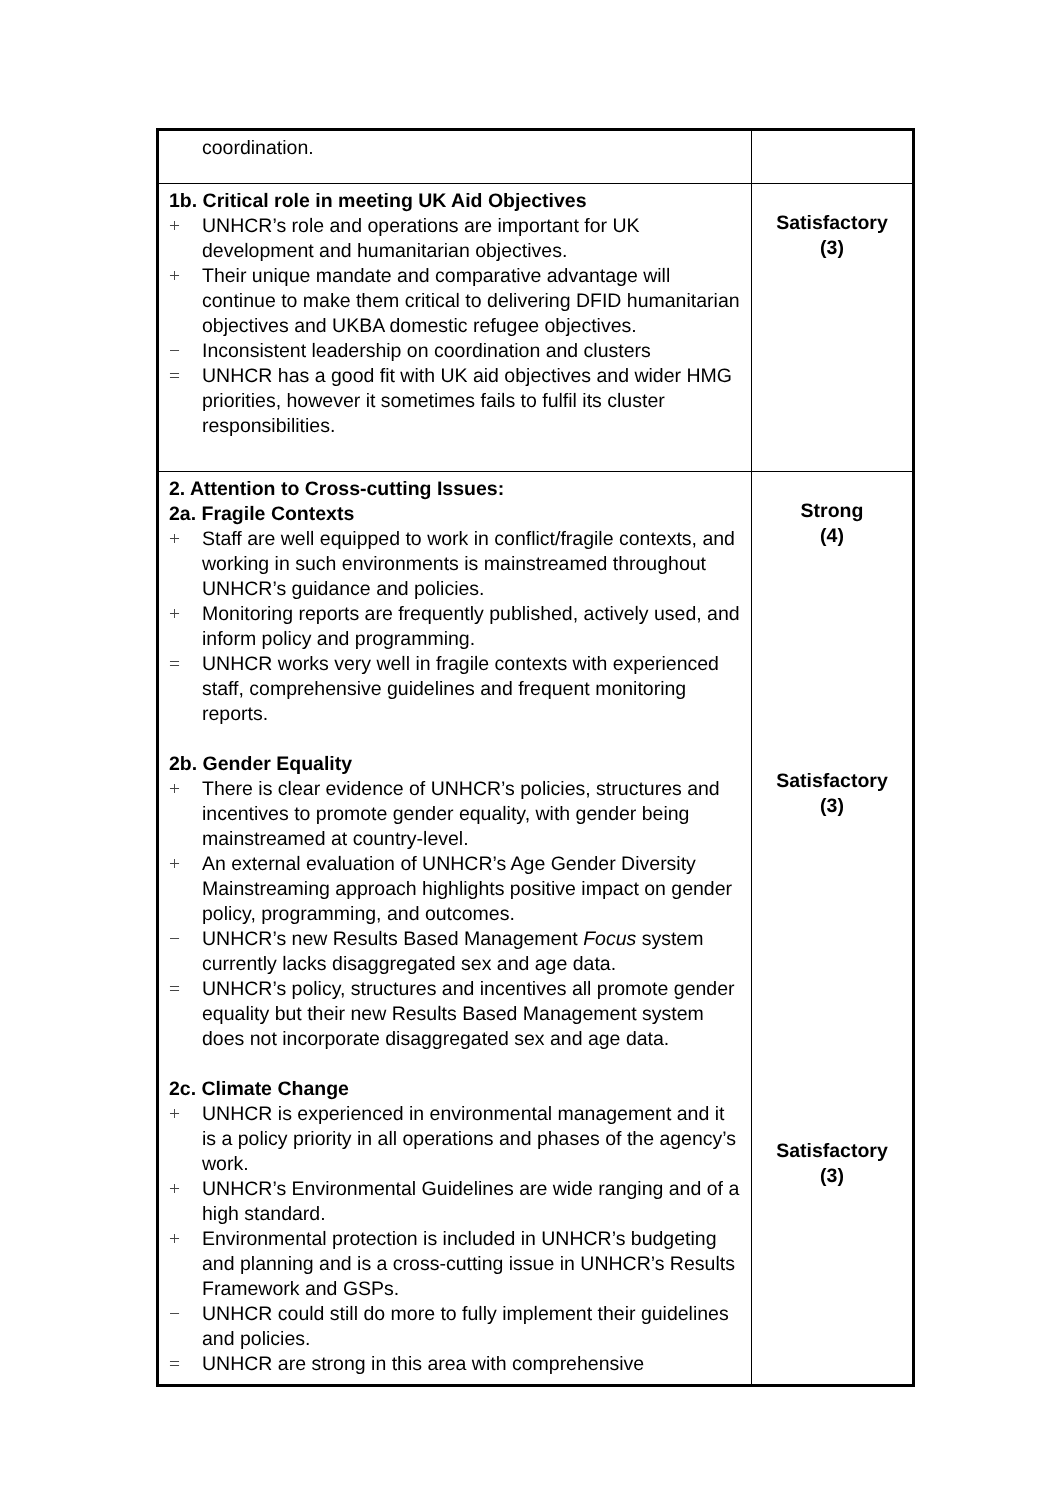| coordination. | |
| 1b. Critical role in meeting UK Aid Objectives + UNHCR’s role and operations are important for UK development and humanitarian objectives. + Their unique mandate and comparative advantage will continue to make them critical to delivering DFID humanitarian objectives and UKBA domestic refugee objectives. − Inconsistent leadership on coordination and clusters = UNHCR has a good fit with UK aid objectives and wider HMG priorities, however it sometimes fails to fulfil its cluster responsibilities. | Satisfactory (3) |
| 2. Attention to Cross-cutting Issues: 2a. Fragile Contexts + Staff are well equipped to work in conflict/fragile contexts, and working in such environments is mainstreamed throughout UNHCR’s guidance and policies. + Monitoring reports are frequently published, actively used, and inform policy and programming. = UNHCR works very well in fragile contexts with experienced staff, comprehensive guidelines and frequent monitoring reports. 2b. Gender Equality + There is clear evidence of UNHCR’s policies, structures and incentives to promote gender equality, with gender being mainstreamed at country-level. + An external evaluation of UNHCR’s Age Gender Diversity Mainstreaming approach highlights positive impact on gender policy, programming, and outcomes. − UNHCR’s new Results Based Management Focus system currently lacks disaggregated sex and age data. = UNHCR’s policy, structures and incentives all promote gender equality but their new Results Based Management system does not incorporate disaggregated sex and age data. 2c. Climate Change + UNHCR is experienced in environmental management and it is a policy priority in all operations and phases of the agency’s work. + UNHCR’s Environmental Guidelines are wide ranging and of a high standard. + Environmental protection is included in UNHCR’s budgeting and planning and is a cross-cutting issue in UNHCR’s Results Framework and GSPs. − UNHCR could still do more to fully implement their guidelines and policies. = UNHCR are strong in this area with comprehensive | Strong (4) Satisfactory (3) Satisfactory (3) |